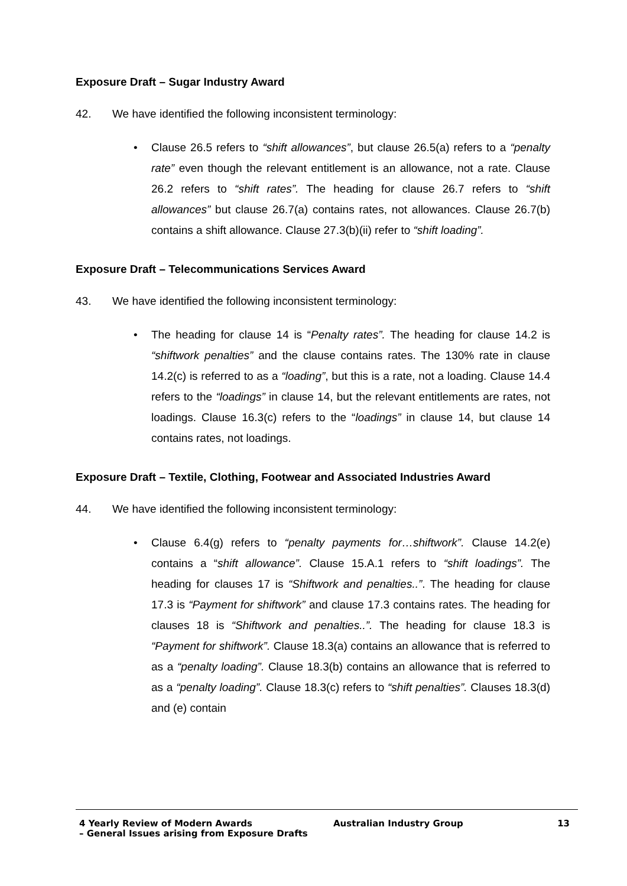Exposure Draft – Sugar Industry Award
42. We have identified the following inconsistent terminology:
• Clause 26.5 refers to “shift allowances”, but clause 26.5(a) refers to a “penalty rate” even though the relevant entitlement is an allowance, not a rate. Clause 26.2 refers to “shift rates”. The heading for clause 26.7 refers to “shift allowances” but clause 26.7(a) contains rates, not allowances. Clause 26.7(b) contains a shift allowance. Clause 27.3(b)(ii) refer to “shift loading”.
Exposure Draft – Telecommunications Services Award
43. We have identified the following inconsistent terminology:
• The heading for clause 14 is “Penalty rates”. The heading for clause 14.2 is “shiftwork penalties” and the clause contains rates. The 130% rate in clause 14.2(c) is referred to as a “loading”, but this is a rate, not a loading. Clause 14.4 refers to the “loadings” in clause 14, but the relevant entitlements are rates, not loadings. Clause 16.3(c) refers to the “loadings” in clause 14, but clause 14 contains rates, not loadings.
Exposure Draft – Textile, Clothing, Footwear and Associated Industries Award
44. We have identified the following inconsistent terminology:
• Clause 6.4(g) refers to “penalty payments for…shiftwork”. Clause 14.2(e) contains a “shift allowance”. Clause 15.A.1 refers to “shift loadings”. The heading for clauses 17 is “Shiftwork and penalties..”. The heading for clause 17.3 is “Payment for shiftwork” and clause 17.3 contains rates. The heading for clauses 18 is “Shiftwork and penalties..”. The heading for clause 18.3 is “Payment for shiftwork”. Clause 18.3(a) contains an allowance that is referred to as a “penalty loading”. Clause 18.3(b) contains an allowance that is referred to as a “penalty loading”. Clause 18.3(c) refers to “shift penalties”. Clauses 18.3(d) and (e) contain
4 Yearly Review of Modern Awards
– General Issues arising from Exposure Drafts
Australian Industry Group 13